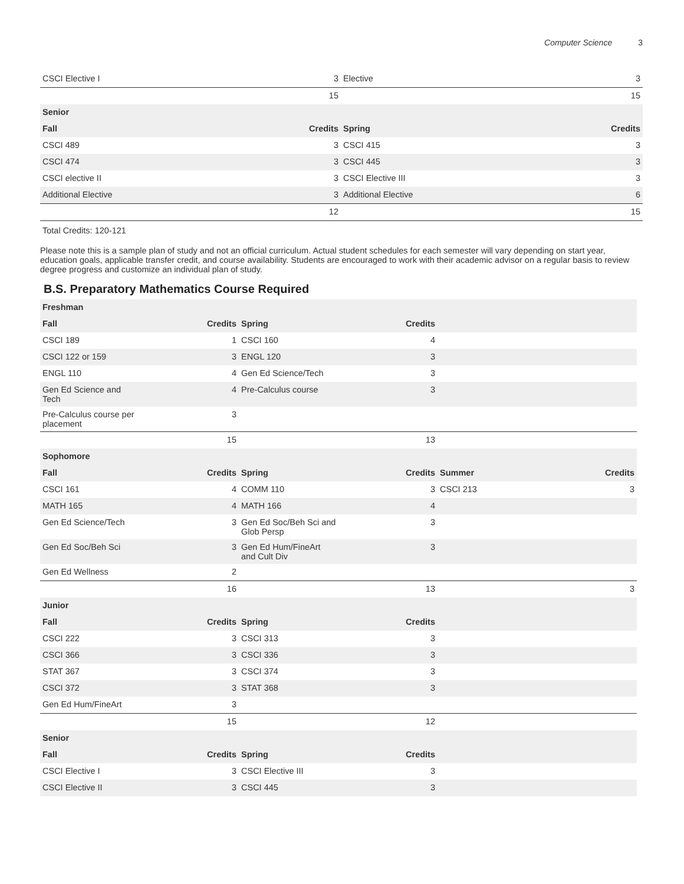Computer Science 3
| CSCI Elective I | 3 | Elective | 3 |
| | 15 | | 15 |
| Senior | | | |
| Fall | Credits | Spring | Credits |
| CSCI 489 | 3 | CSCI 415 | 3 |
| CSCI 474 | 3 | CSCI 445 | 3 |
| CSCI elective II | 3 | CSCI Elective III | 3 |
| Additional Elective | 3 | Additional Elective | 6 |
| | 12 | | 15 |
Total Credits: 120-121
Please note this is a sample plan of study and not an official curriculum. Actual student schedules for each semester will vary depending on start year, education goals, applicable transfer credit, and course availability. Students are encouraged to work with their academic advisor on a regular basis to review degree progress and customize an individual plan of study.
B.S. Preparatory Mathematics Course Required
| Freshman | | | | | |
| --- | --- | --- | --- | --- | --- |
| Fall | Credits | Spring | Credits | | |
| CSCI 189 | 1 | CSCI 160 | 4 | | |
| CSCI 122 or 159 | 3 | ENGL 120 | 3 | | |
| ENGL 110 | 4 | Gen Ed Science/Tech | 3 | | |
| Gen Ed Science and Tech | 4 | Pre-Calculus course | 3 | | |
| Pre-Calculus course per placement | 3 | | | | |
| | 15 | | 13 | | |
| Sophomore | | | | | |
| Fall | Credits | Spring | Credits | Summer | Credits |
| CSCI 161 | 4 | COMM 110 | 3 | CSCI 213 | 3 |
| MATH 165 | 4 | MATH 166 | 4 | | |
| Gen Ed Science/Tech | 3 | Gen Ed Soc/Beh Sci and Glob Persp | 3 | | |
| Gen Ed Soc/Beh Sci | 3 | Gen Ed Hum/FineArt and Cult Div | 3 | | |
| Gen Ed Wellness | 2 | | | | |
| | 16 | | 13 | | 3 |
| Junior | | | | | |
| Fall | Credits | Spring | Credits | | |
| CSCI 222 | 3 | CSCI 313 | 3 | | |
| CSCI 366 | 3 | CSCI 336 | 3 | | |
| STAT 367 | 3 | CSCI 374 | 3 | | |
| CSCI 372 | 3 | STAT 368 | 3 | | |
| Gen Ed Hum/FineArt | 3 | | | | |
| | 15 | | 12 | | |
| Senior | | | | | |
| Fall | Credits | Spring | Credits | | |
| CSCI Elective I | 3 | CSCI Elective III | 3 | | |
| CSCI Elective II | 3 | CSCI 445 | 3 | | |